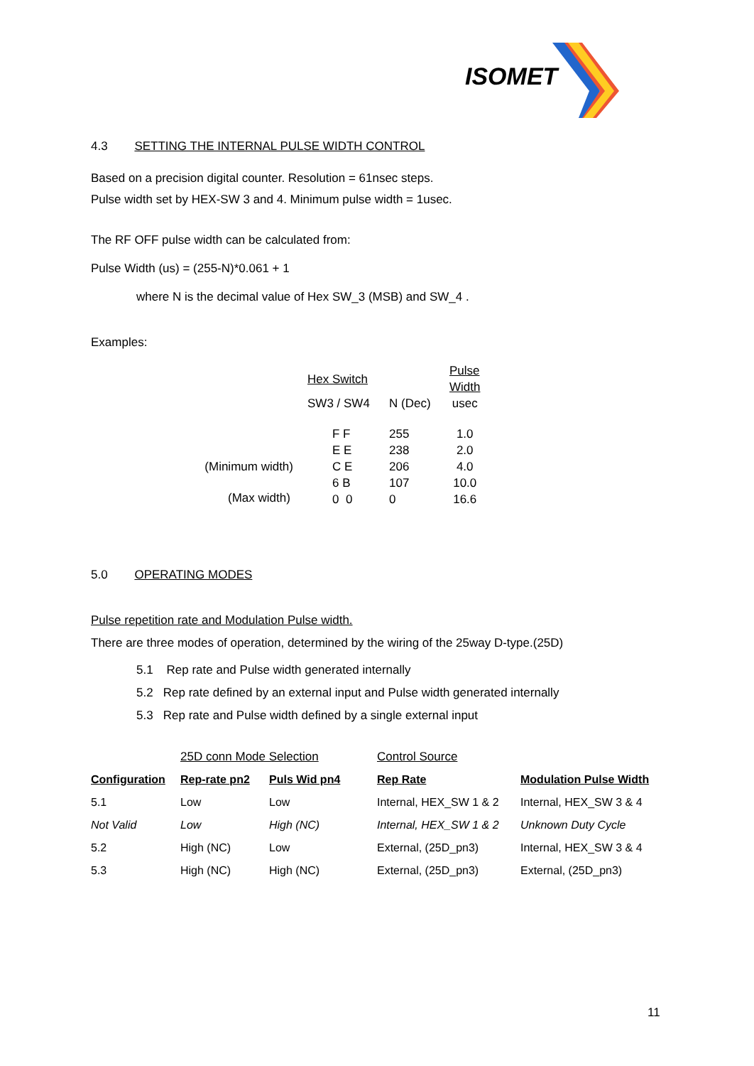ISOMET
4.3 SETTING THE INTERNAL PULSE WIDTH CONTROL
Based on a precision digital counter. Resolution = 61nsec steps.
Pulse width set by HEX-SW 3 and 4. Minimum pulse width = 1usec.
The RF OFF pulse width can be calculated from:
Pulse Width (us) = (255-N)*0.061 + 1
where N is the decimal value of Hex SW_3 (MSB) and SW_4 .
Examples:
| | Hex Switch | | Pulse Width |
| | SW3 / SW4 | N (Dec) | usec |
| (Minimum width) | F F E E C E 6 B 0 0 | 255 238 206 107 0 | 1.0 2.0 4.0 10.0 16.6 |
(Max width)
5.0 OPERATING MODES
Pulse repetition rate and Modulation Pulse width.
There are three modes of operation, determined by the wiring of the 25way D-type.(25D)
5.1 Rep rate and Pulse width generated internally
5.2 Rep rate defined by an external input and Pulse width generated internally
5.3 Rep rate and Pulse width defined by a single external input
| | 25D conn Mode Selection | | Control Source | |
| Configuration | Rep-rate pn2 | Puls Wid pn4 | Rep Rate | Modulation Pulse Width |
| 5.1 | Low | Low | Internal, HEX_SW 1 & 2 | Internal, HEX_SW 3 & 4 |
| Not Valid | Low | High (NC) | Internal, HEX_SW 1 & 2 | Unknown Duty Cycle |
| 5.2 | High (NC) | Low | External, (25D_pn3) | Internal, HEX_SW 3 & 4 |
| 5.3 | High (NC) | High (NC) | External, (25D_pn3) | External, (25D_pn3) |
11